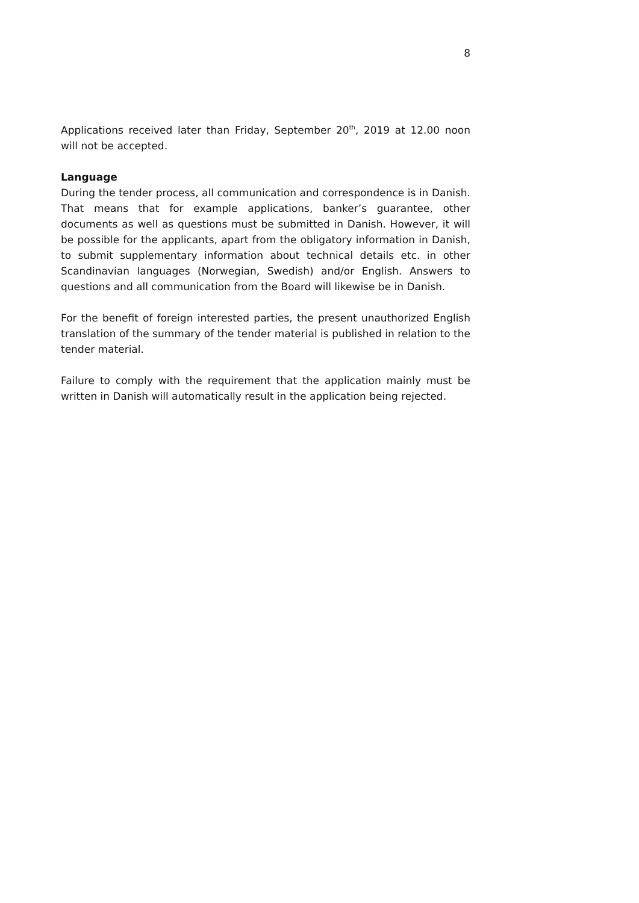8
Applications received later than Friday, September 20<sup>th</sup>, 2019 at 12.00 noon will not be accepted.
Language
During the tender process, all communication and correspondence is in Danish. That means that for example applications, banker’s guarantee, other documents as well as questions must be submitted in Danish. However, it will be possible for the applicants, apart from the obligatory information in Danish, to submit supplementary information about technical details etc. in other Scandinavian languages (Norwegian, Swedish) and/or English. Answers to questions and all communication from the Board will likewise be in Danish.
For the benefit of foreign interested parties, the present unauthorized English translation of the summary of the tender material is published in relation to the tender material.
Failure to comply with the requirement that the application mainly must be written in Danish will automatically result in the application being rejected.